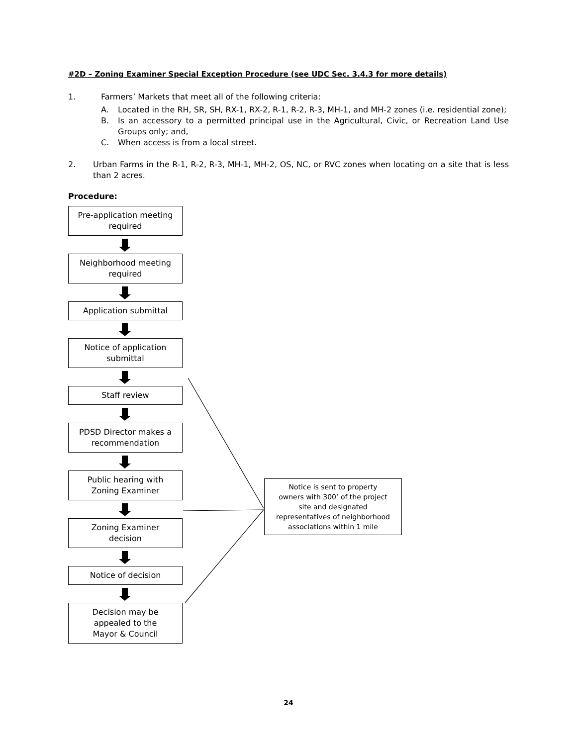#2D – Zoning Examiner Special Exception Procedure (see UDC Sec. 3.4.3 for more details)
1. Farmers’ Markets that meet all of the following criteria:
A. Located in the RH, SR, SH, RX-1, RX-2, R-1, R-2, R-3, MH-1, and MH-2 zones (i.e. residential zone);
B. Is an accessory to a permitted principal use in the Agricultural, Civic, or Recreation Land Use Groups only; and,
C. When access is from a local street.
2. Urban Farms in the R-1, R-2, R-3, MH-1, MH-2, OS, NC, or RVC zones when locating on a site that is less than 2 acres.
Procedure:
Pre-application meeting
required
Neighborhood meeting
required
Application submittal
Notice of application
submittal
Staff review
PDSD Director makes a
recommendation
Public hearing with
Zoning Examiner
Zoning Examiner
decision
Notice of decision
Decision may be
appealed to the
Mayor & Council
Notice is sent to property
owners with 300’ of the project
site and designated
representatives of neighborhood
associations within 1 mile
24